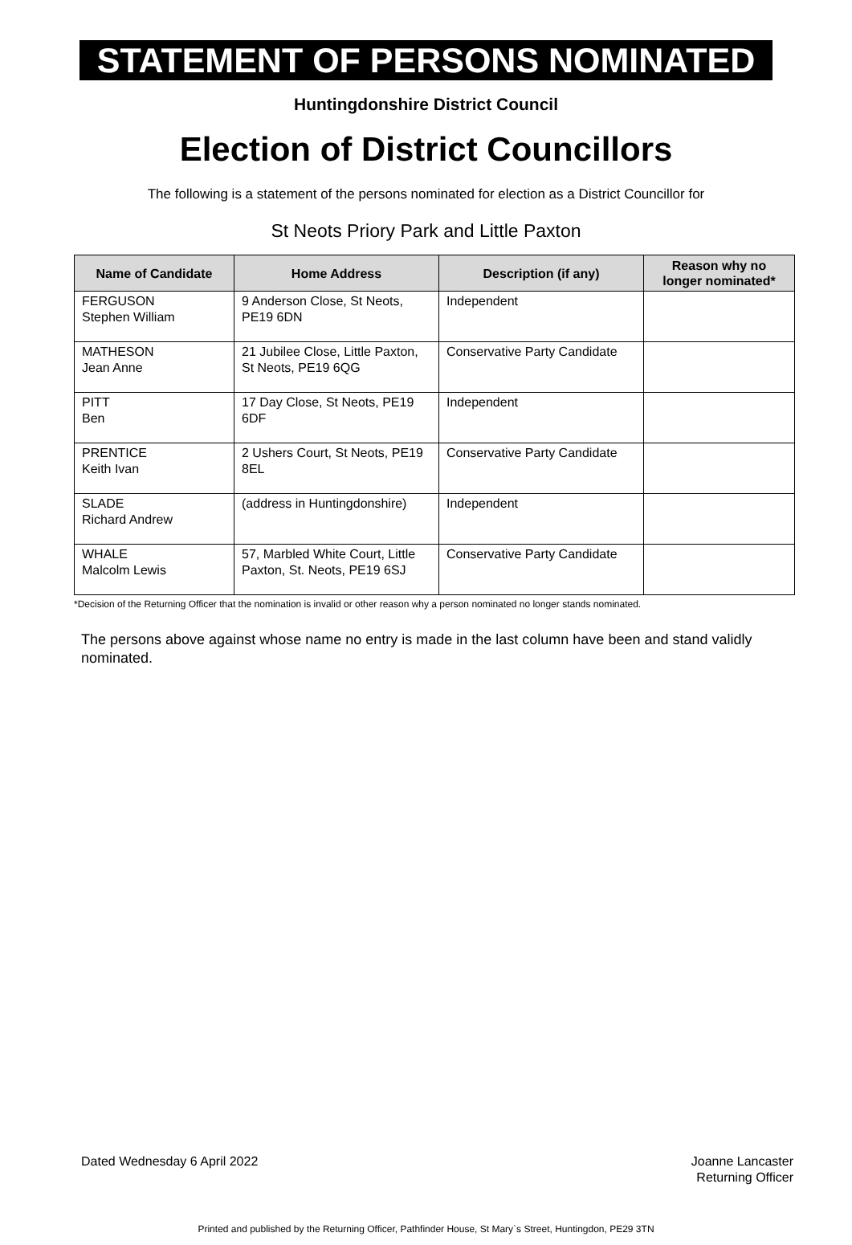STATEMENT OF PERSONS NOMINATED
Huntingdonshire District Council
Election of District Councillors
The following is a statement of the persons nominated for election as a District Councillor for
St Neots Priory Park and Little Paxton
| Name of Candidate | Home Address | Description (if any) | Reason why no longer nominated* |
| --- | --- | --- | --- |
| FERGUSON Stephen William | 9 Anderson Close, St Neots, PE19 6DN | Independent | |
| MATHESON Jean Anne | 21 Jubilee Close, Little Paxton, St Neots, PE19 6QG | Conservative Party Candidate | |
| PITT Ben | 17 Day Close, St Neots, PE19 6DF | Independent | |
| PRENTICE Keith Ivan | 2 Ushers Court, St Neots, PE19 8EL | Conservative Party Candidate | |
| SLADE Richard Andrew | (address in Huntingdonshire) | Independent | |
| WHALE Malcolm Lewis | 57, Marbled White Court, Little Paxton, St. Neots, PE19 6SJ | Conservative Party Candidate | |
*Decision of the Returning Officer that the nomination is invalid or other reason why a person nominated no longer stands nominated.
The persons above against whose name no entry is made in the last column have been and stand validly nominated.
Dated Wednesday 6 April 2022 Joanne Lancaster
Returning Officer
Printed and published by the Returning Officer, Pathfinder House, St Mary`s Street, Huntingdon, PE29 3TN